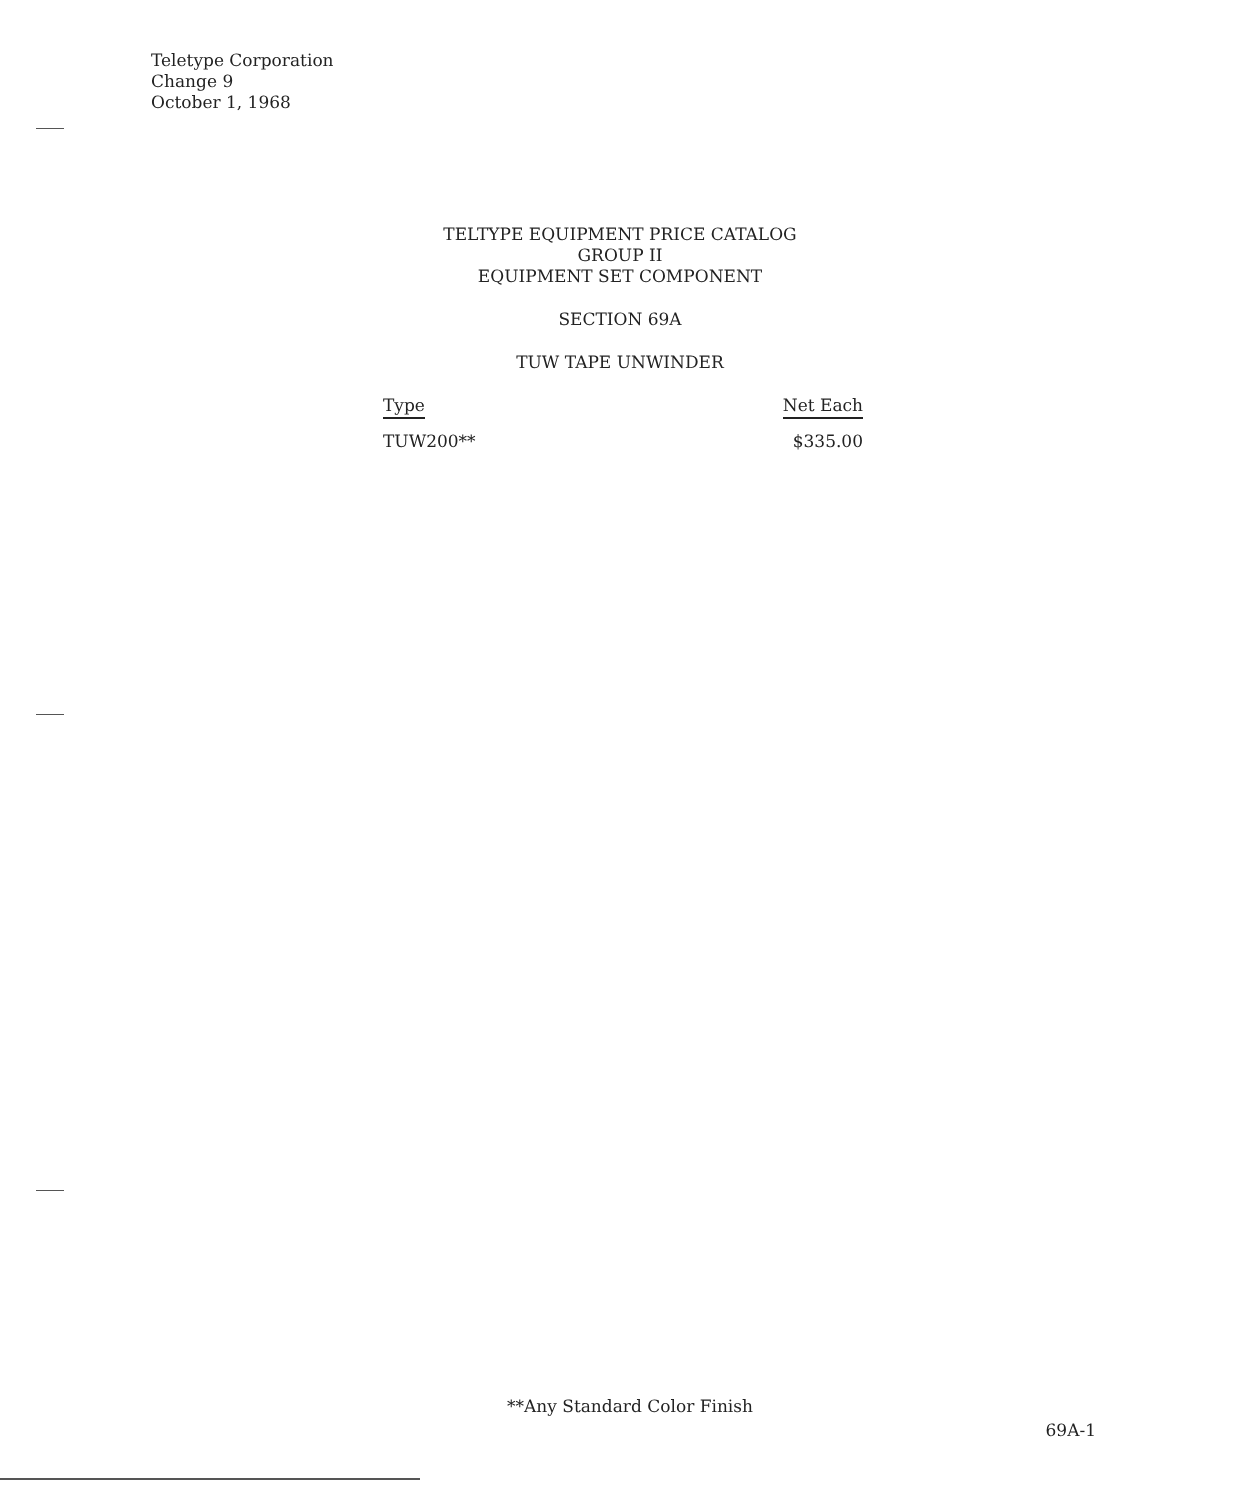Teletype Corporation
Change 9
October 1, 1968
TELTYPE EQUIPMENT PRICE CATALOG
GROUP II
EQUIPMENT SET COMPONENT
SECTION 69A
TUW TAPE UNWINDER
| Type | Net Each |
| --- | --- |
| TUW200** | $335.00 |
**Any Standard Color Finish
69A-1